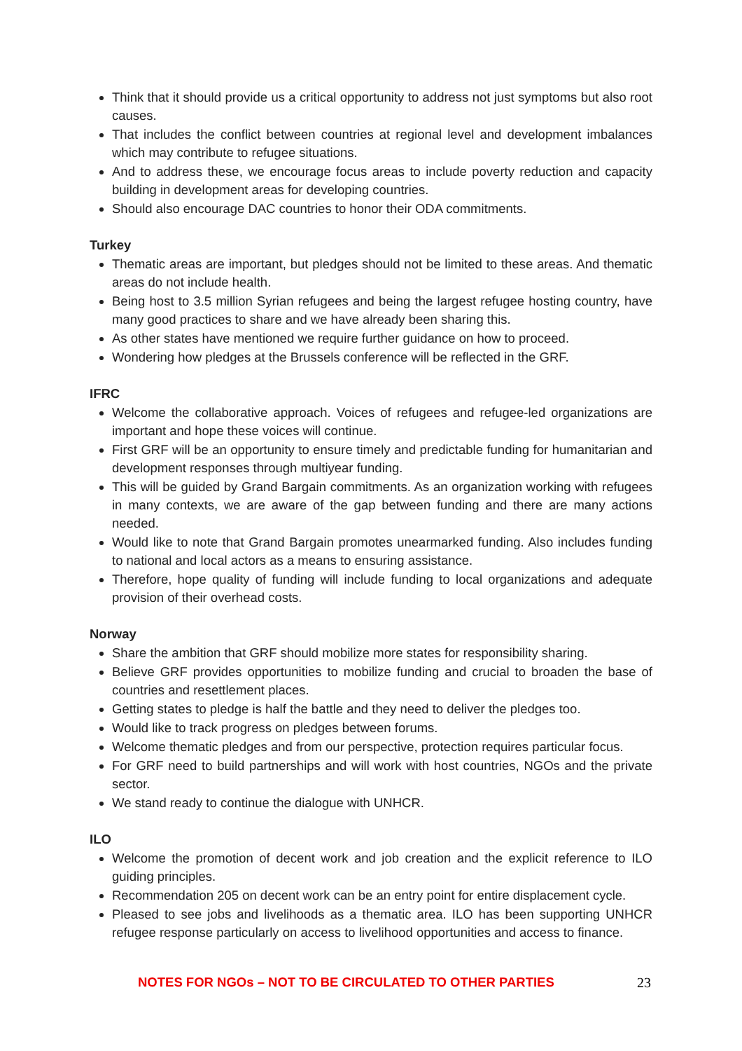Think that it should provide us a critical opportunity to address not just symptoms but also root causes.
That includes the conflict between countries at regional level and development imbalances which may contribute to refugee situations.
And to address these, we encourage focus areas to include poverty reduction and capacity building in development areas for developing countries.
Should also encourage DAC countries to honor their ODA commitments.
Turkey
Thematic areas are important, but pledges should not be limited to these areas. And thematic areas do not include health.
Being host to 3.5 million Syrian refugees and being the largest refugee hosting country, have many good practices to share and we have already been sharing this.
As other states have mentioned we require further guidance on how to proceed.
Wondering how pledges at the Brussels conference will be reflected in the GRF.
IFRC
Welcome the collaborative approach. Voices of refugees and refugee-led organizations are important and hope these voices will continue.
First GRF will be an opportunity to ensure timely and predictable funding for humanitarian and development responses through multiyear funding.
This will be guided by Grand Bargain commitments. As an organization working with refugees in many contexts, we are aware of the gap between funding and there are many actions needed.
Would like to note that Grand Bargain promotes unearmarked funding. Also includes funding to national and local actors as a means to ensuring assistance.
Therefore, hope quality of funding will include funding to local organizations and adequate provision of their overhead costs.
Norway
Share the ambition that GRF should mobilize more states for responsibility sharing.
Believe GRF provides opportunities to mobilize funding and crucial to broaden the base of countries and resettlement places.
Getting states to pledge is half the battle and they need to deliver the pledges too.
Would like to track progress on pledges between forums.
Welcome thematic pledges and from our perspective, protection requires particular focus.
For GRF need to build partnerships and will work with host countries, NGOs and the private sector.
We stand ready to continue the dialogue with UNHCR.
ILO
Welcome the promotion of decent work and job creation and the explicit reference to ILO guiding principles.
Recommendation 205 on decent work can be an entry point for entire displacement cycle.
Pleased to see jobs and livelihoods as a thematic area. ILO has been supporting UNHCR refugee response particularly on access to livelihood opportunities and access to finance.
NOTES FOR NGOs – NOT TO BE CIRCULATED TO OTHER PARTIES 23